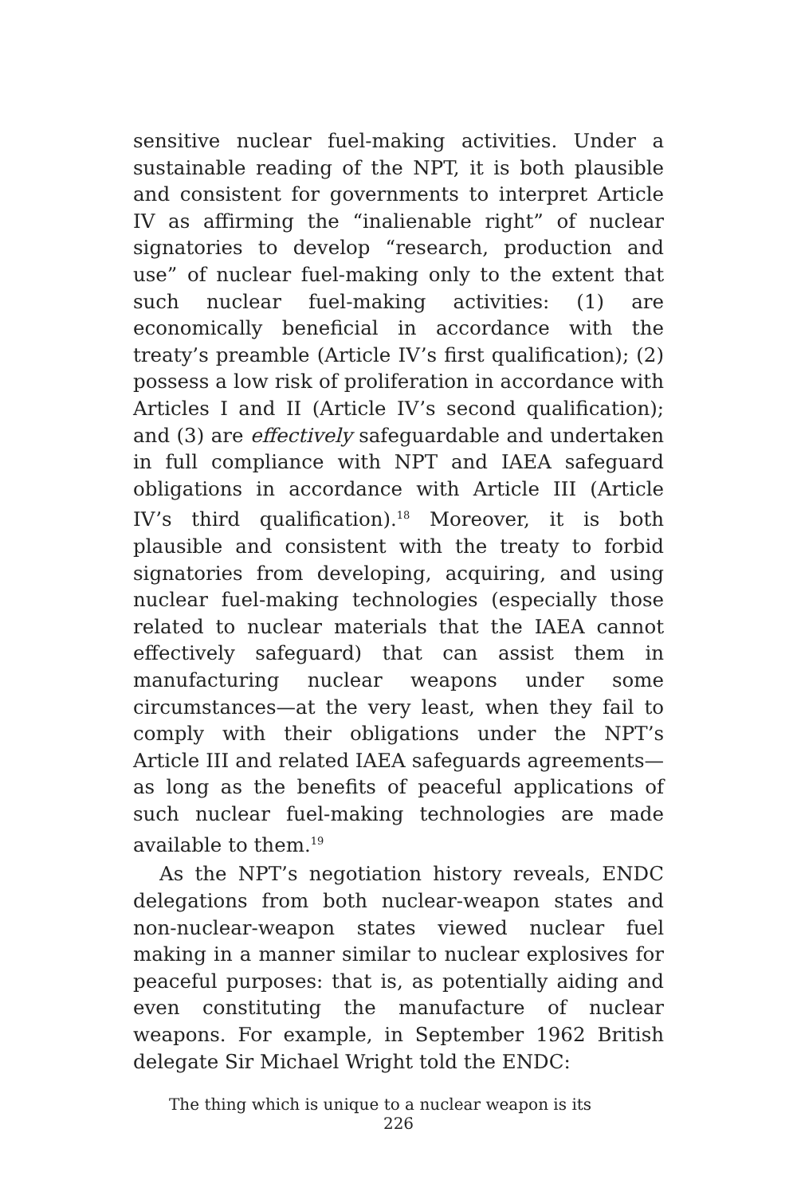sensitive nuclear fuel-making activities. Under a sustainable reading of the NPT, it is both plausible and consistent for governments to interpret Article IV as affirming the “inalienable right” of nuclear signatories to develop “research, production and use” of nuclear fuel-making only to the extent that such nuclear fuel-making activities: (1) are economically beneficial in accordance with the treaty’s preamble (Article IV’s first qualification); (2) possess a low risk of proliferation in accordance with Articles I and II (Article IV’s second qualification); and (3) are effectively safeguardable and undertaken in full compliance with NPT and IAEA safeguard obligations in accordance with Article III (Article IV’s third qualification).<sup>18</sup> Moreover, it is both plausible and consistent with the treaty to forbid signatories from developing, acquiring, and using nuclear fuel-making technologies (especially those related to nuclear materials that the IAEA cannot effectively safeguard) that can assist them in manufacturing nuclear weapons under some circumstances—at the very least, when they fail to comply with their obligations under the NPT’s Article III and related IAEA safeguards agreements—as long as the benefits of peaceful applications of such nuclear fuel-making technologies are made available to them.<sup>19</sup>
As the NPT’s negotiation history reveals, ENDC delegations from both nuclear-weapon states and non-nuclear-weapon states viewed nuclear fuel making in a manner similar to nuclear explosives for peaceful purposes: that is, as potentially aiding and even constituting the manufacture of nuclear weapons. For example, in September 1962 British delegate Sir Michael Wright told the ENDC:
The thing which is unique to a nuclear weapon is its
226